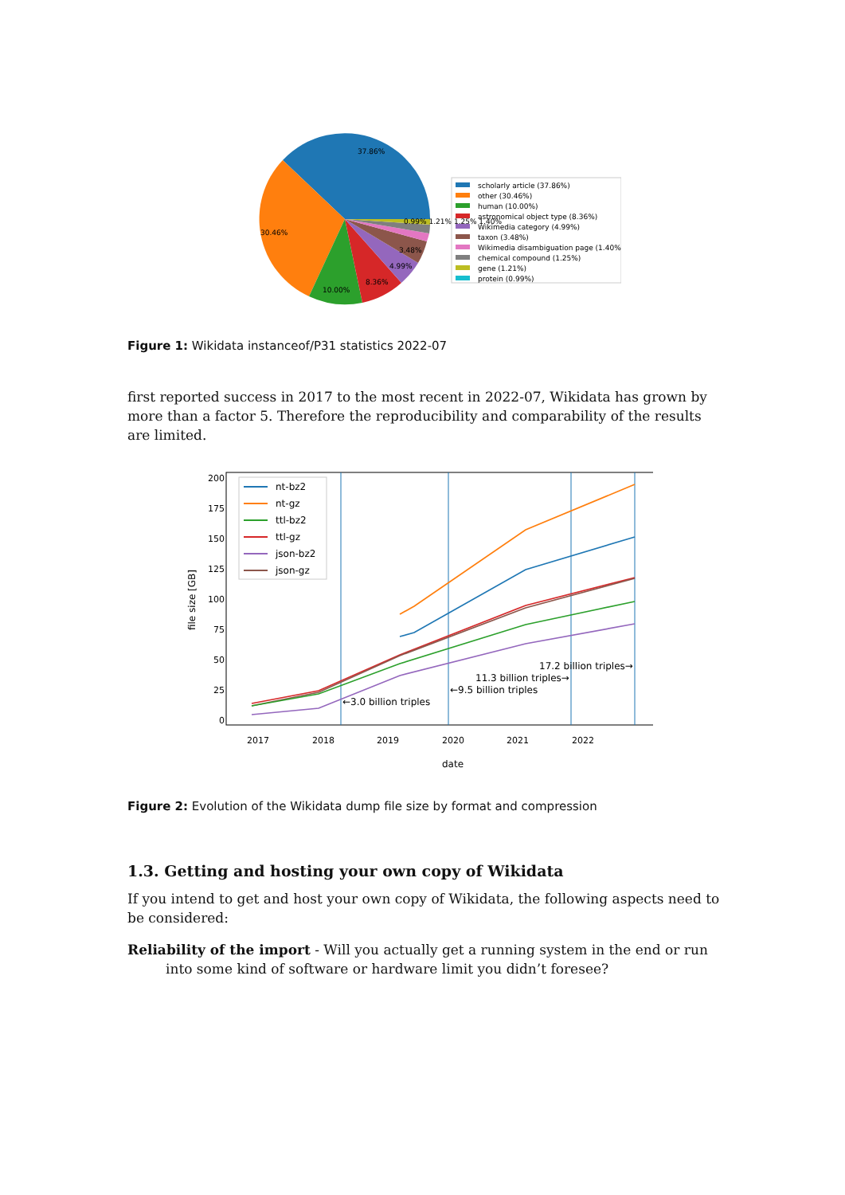37.86%
30.46%
10.00%
8.36%
4.99%
3.48%
0.99% 1.21% 1.25% 1.40%
scholarly article (37.86%)
other (30.46%)
human (10.00%)
astronomical object type (8.36%)
Wikimedia category (4.99%)
taxon (3.48%)
Wikimedia disambiguation page (1.40%)
chemical compound (1.25%)
gene (1.21%)
protein (0.99%)
Figure 1: Wikidata instanceof/P31 statistics 2022-07
first reported success in 2017 to the most recent in 2022-07, Wikidata has grown by more than a factor 5. Therefore the reproducibility and comparability of the results are limited.
200
175
150
125
100
75
50
25
0
file size [GB]
2017
2018
2019
2020
2021
2022
date
←3.0 billion triples
←9.5 billion triples
11.3 billion triples→
17.2 billion triples→
nt-bz2
nt-gz
ttl-bz2
ttl-gz
json-bz2
json-gz
Figure 2: Evolution of the Wikidata dump file size by format and compression
1.3. Getting and hosting your own copy of Wikidata
If you intend to get and host your own copy of Wikidata, the following aspects need to be considered:
Reliability of the import - Will you actually get a running system in the end or run into some kind of software or hardware limit you didn’t foresee?